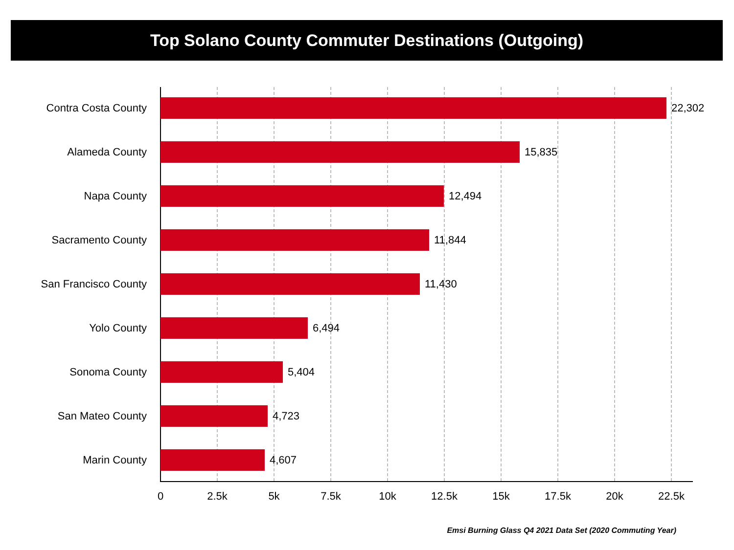Top Solano County Commuter Destinations (Outgoing)
Contra Costa County 22,302
Alameda County 15,835
Napa County 12,494
Sacramento County 11,844
San Francisco County 11,430
Yolo County 6,494
Sonoma County 5,404
San Mateo County 4,723
Marin County 4,607
0 2.5k 5k 7.5k 10k 12.5k 15k 17.5k 20k 22.5k
Emsi Burning Glass Q4 2021 Data Set (2020 Commuting Year)